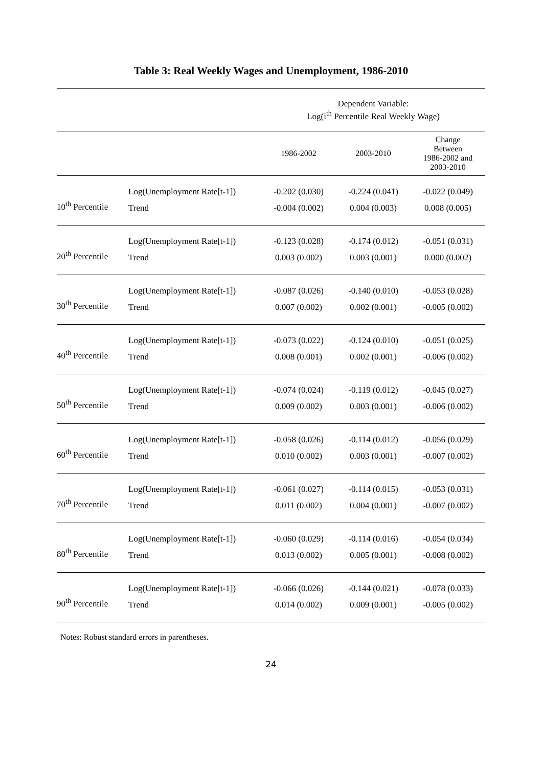Table 3: Real Weekly Wages and Unemployment, 1986-2010
| | | Dependent Variable: Log(i<sup>th</sup> Percentile Real Weekly Wage) | | |
| --- | --- | --- | --- | --- |
| | | 1986-2002 | 2003-2010 | Change Between 1986-2002 and 2003-2010 |
| 10<sup>th</sup> Percentile | Log(Unemployment Rate[t-1]) | -0.202 (0.030) | -0.224 (0.041) | -0.022 (0.049) |
| | Trend | -0.004 (0.002) | 0.004 (0.003) | 0.008 (0.005) |
| 20<sup>th</sup> Percentile | Log(Unemployment Rate[t-1]) | -0.123 (0.028) | -0.174 (0.012) | -0.051 (0.031) |
| | Trend | 0.003 (0.002) | 0.003 (0.001) | 0.000 (0.002) |
| 30<sup>th</sup> Percentile | Log(Unemployment Rate[t-1]) | -0.087 (0.026) | -0.140 (0.010) | -0.053 (0.028) |
| | Trend | 0.007 (0.002) | 0.002 (0.001) | -0.005 (0.002) |
| 40<sup>th</sup> Percentile | Log(Unemployment Rate[t-1]) | -0.073 (0.022) | -0.124 (0.010) | -0.051 (0.025) |
| | Trend | 0.008 (0.001) | 0.002 (0.001) | -0.006 (0.002) |
| 50<sup>th</sup> Percentile | Log(Unemployment Rate[t-1]) | -0.074 (0.024) | -0.119 (0.012) | -0.045 (0.027) |
| | Trend | 0.009 (0.002) | 0.003 (0.001) | -0.006 (0.002) |
| 60<sup>th</sup> Percentile | Log(Unemployment Rate[t-1]) | -0.058 (0.026) | -0.114 (0.012) | -0.056 (0.029) |
| | Trend | 0.010 (0.002) | 0.003 (0.001) | -0.007 (0.002) |
| 70<sup>th</sup> Percentile | Log(Unemployment Rate[t-1]) | -0.061 (0.027) | -0.114 (0.015) | -0.053 (0.031) |
| | Trend | 0.011 (0.002) | 0.004 (0.001) | -0.007 (0.002) |
| 80<sup>th</sup> Percentile | Log(Unemployment Rate[t-1]) | -0.060 (0.029) | -0.114 (0.016) | -0.054 (0.034) |
| | Trend | 0.013 (0.002) | 0.005 (0.001) | -0.008 (0.002) |
| 90<sup>th</sup> Percentile | Log(Unemployment Rate[t-1]) | -0.066 (0.026) | -0.144 (0.021) | -0.078 (0.033) |
| | Trend | 0.014 (0.002) | 0.009 (0.001) | -0.005 (0.002) |
Notes: Robust standard errors in parentheses.
24